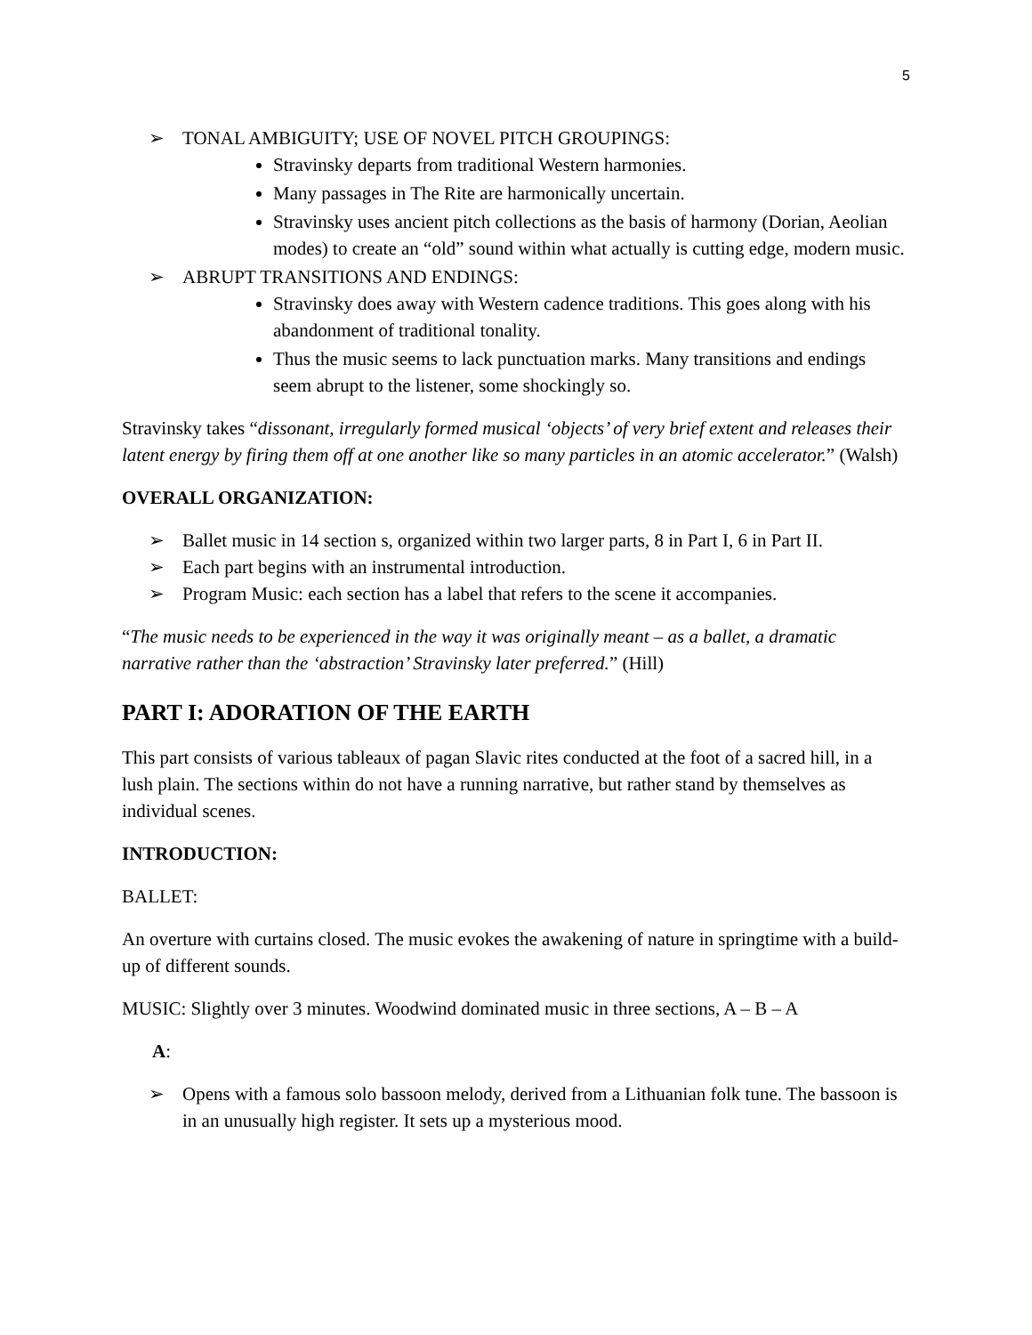5
➢ TONAL AMBIGUITY; USE OF NOVEL PITCH GROUPINGS:
Stravinsky departs from traditional Western harmonies.
Many passages in The Rite are harmonically uncertain.
Stravinsky uses ancient pitch collections as the basis of harmony (Dorian, Aeolian modes) to create an “old” sound within what actually is cutting edge, modern music.
➢ ABRUPT TRANSITIONS AND ENDINGS:
Stravinsky does away with Western cadence traditions. This goes along with his abandonment of traditional tonality.
Thus the music seems to lack punctuation marks. Many transitions and endings seem abrupt to the listener, some shockingly so.
Stravinsky takes “dissonant, irregularly formed musical ‘objects’ of very brief extent and releases their latent energy by firing them off at one another like so many particles in an atomic accelerator.” (Walsh)
OVERALL ORGANIZATION:
➢ Ballet music in 14 section s, organized within two larger parts, 8 in Part I, 6 in Part II.
➢ Each part begins with an instrumental introduction.
➢ Program Music: each section has a label that refers to the scene it accompanies.
“The music needs to be experienced in the way it was originally meant – as a ballet, a dramatic narrative rather than the ‘abstraction’ Stravinsky later preferred.” (Hill)
PART I: ADORATION OF THE EARTH
This part consists of various tableaux of pagan Slavic rites conducted at the foot of a sacred hill, in a lush plain. The sections within do not have a running narrative, but rather stand by themselves as individual scenes.
INTRODUCTION:
BALLET:
An overture with curtains closed. The music evokes the awakening of nature in springtime with a build-up of different sounds.
MUSIC: Slightly over 3 minutes. Woodwind dominated music in three sections, A – B – A
A:
➢ Opens with a famous solo bassoon melody, derived from a Lithuanian folk tune. The bassoon is in an unusually high register. It sets up a mysterious mood.